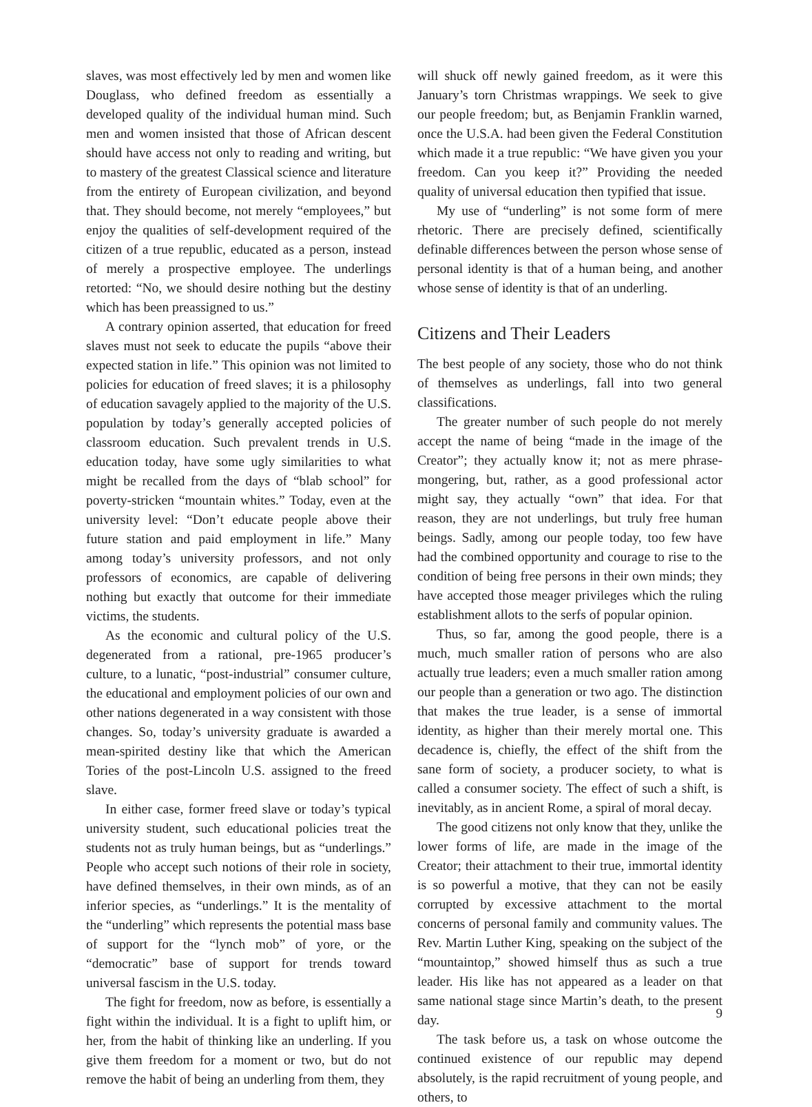slaves, was most effectively led by men and women like Douglass, who defined freedom as essentially a developed quality of the individual human mind. Such men and women insisted that those of African descent should have access not only to reading and writing, but to mastery of the greatest Classical science and literature from the entirety of European civilization, and beyond that. They should become, not merely “employees,” but enjoy the qualities of self-development required of the citizen of a true republic, educated as a person, instead of merely a prospective employee. The underlings retorted: “No, we should desire nothing but the destiny which has been preassigned to us.”
A contrary opinion asserted, that education for freed slaves must not seek to educate the pupils “above their expected station in life.” This opinion was not limited to policies for education of freed slaves; it is a philosophy of education savagely applied to the majority of the U.S. population by today’s generally accepted policies of classroom education. Such prevalent trends in U.S. education today, have some ugly similarities to what might be recalled from the days of “blab school” for poverty-stricken “mountain whites.” Today, even at the university level: “Don’t educate people above their future station and paid employment in life.” Many among today’s university professors, and not only professors of economics, are capable of delivering nothing but exactly that outcome for their immediate victims, the students.
As the economic and cultural policy of the U.S. degenerated from a rational, pre-1965 producer’s culture, to a lunatic, “post-industrial” consumer culture, the educational and employment policies of our own and other nations degenerated in a way consistent with those changes. So, today’s university graduate is awarded a mean-spirited destiny like that which the American Tories of the post-Lincoln U.S. assigned to the freed slave.
In either case, former freed slave or today’s typical university student, such educational policies treat the students not as truly human beings, but as “underlings.” People who accept such notions of their role in society, have defined themselves, in their own minds, as of an inferior species, as “underlings.” It is the mentality of the “underling” which represents the potential mass base of support for the “lynch mob” of yore, or the “democratic” base of support for trends toward universal fascism in the U.S. today.
The fight for freedom, now as before, is essentially a fight within the individual. It is a fight to uplift him, or her, from the habit of thinking like an underling. If you give them freedom for a moment or two, but do not remove the habit of being an underling from them, they
will shuck off newly gained freedom, as it were this January’s torn Christmas wrappings. We seek to give our people freedom; but, as Benjamin Franklin warned, once the U.S.A. had been given the Federal Constitution which made it a true republic: “We have given you your freedom. Can you keep it?” Providing the needed quality of universal education then typified that issue.
My use of “underling” is not some form of mere rhetoric. There are precisely defined, scientifically definable differences between the person whose sense of personal identity is that of a human being, and another whose sense of identity is that of an underling.
Citizens and Their Leaders
The best people of any society, those who do not think of themselves as underlings, fall into two general classifications.
The greater number of such people do not merely accept the name of being “made in the image of the Creator”; they actually know it; not as mere phrase-mongering, but, rather, as a good professional actor might say, they actually “own” that idea. For that reason, they are not underlings, but truly free human beings. Sadly, among our people today, too few have had the combined opportunity and courage to rise to the condition of being free persons in their own minds; they have accepted those meager privileges which the ruling establishment allots to the serfs of popular opinion.
Thus, so far, among the good people, there is a much, much smaller ration of persons who are also actually true leaders; even a much smaller ration among our people than a generation or two ago. The distinction that makes the true leader, is a sense of immortal identity, as higher than their merely mortal one. This decadence is, chiefly, the effect of the shift from the sane form of society, a producer society, to what is called a consumer society. The effect of such a shift, is inevitably, as in ancient Rome, a spiral of moral decay.
The good citizens not only know that they, unlike the lower forms of life, are made in the image of the Creator; their attachment to their true, immortal identity is so powerful a motive, that they can not be easily corrupted by excessive attachment to the mortal concerns of personal family and community values. The Rev. Martin Luther King, speaking on the subject of the “mountaintop,” showed himself thus as such a true leader. His like has not appeared as a leader on that same national stage since Martin’s death, to the present day.
The task before us, a task on whose outcome the continued existence of our republic may depend absolutely, is the rapid recruitment of young people, and others, to
9